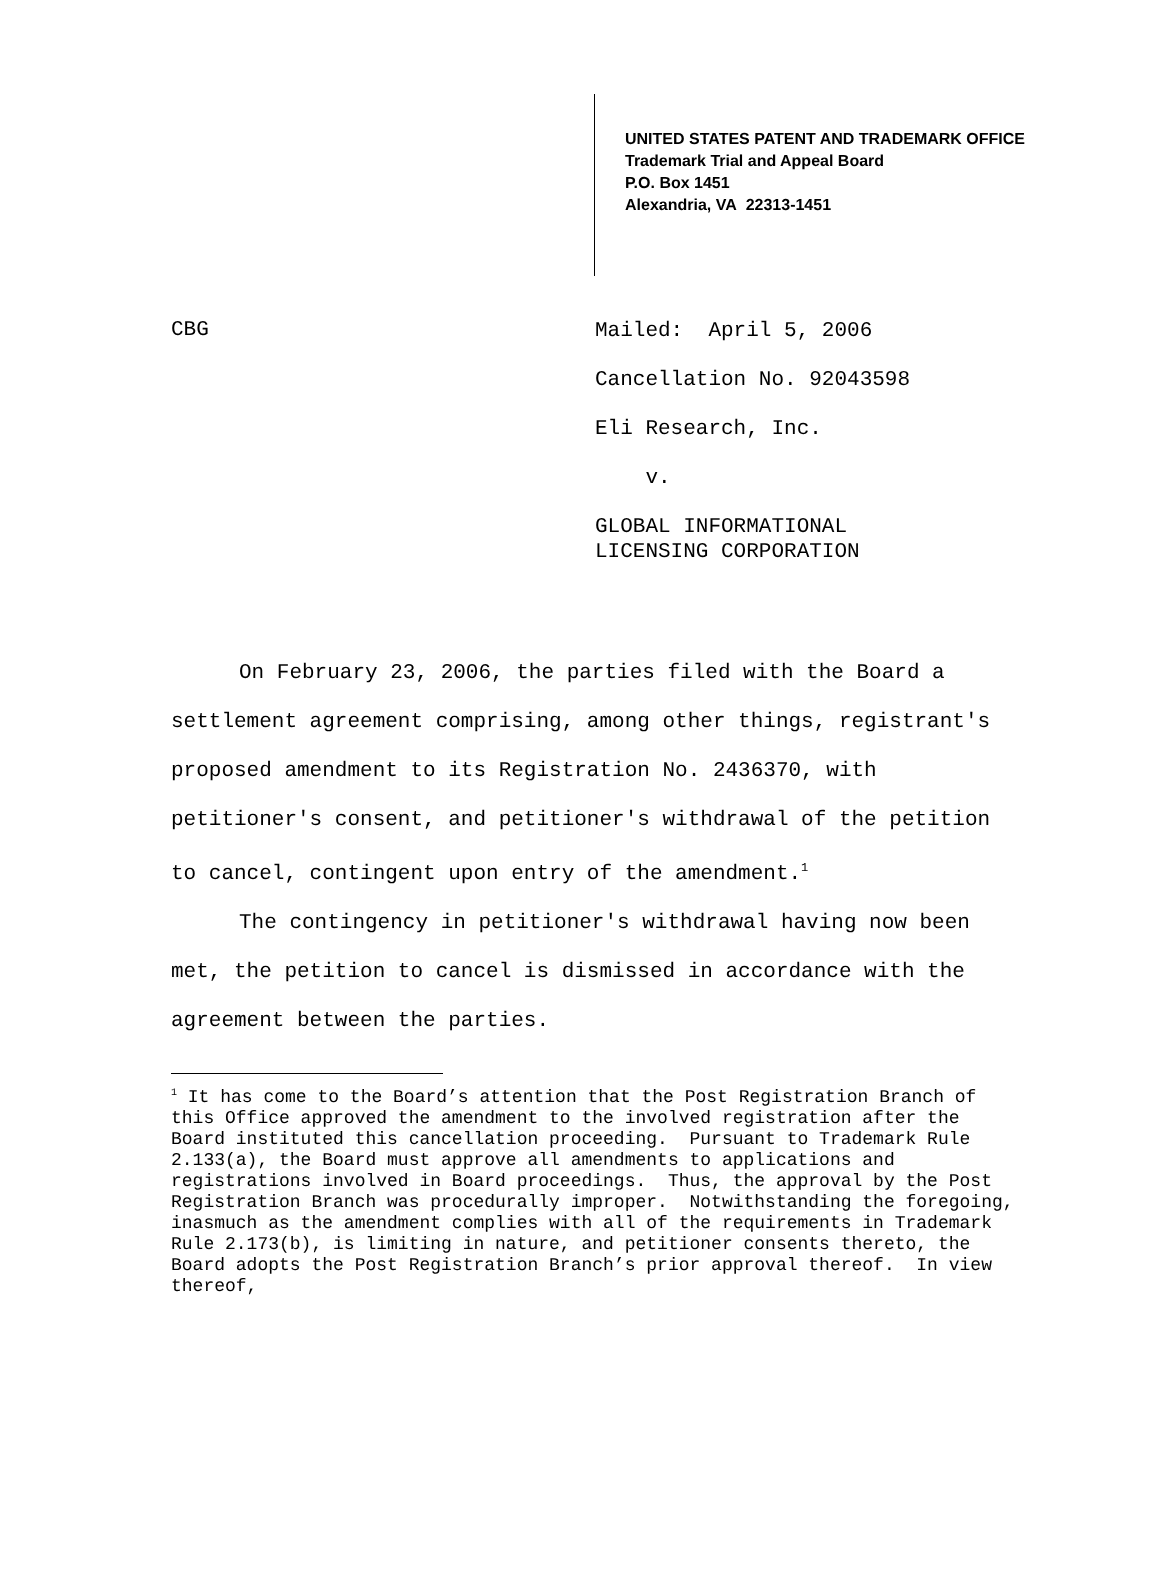UNITED STATES PATENT AND TRADEMARK OFFICE
Trademark Trial and Appeal Board
P.O. Box 1451
Alexandria, VA 22313-1451
CBG
Mailed: April 5, 2006
Cancellation No. 92043598
Eli Research, Inc.
v.
GLOBAL INFORMATIONAL
LICENSING CORPORATION
On February 23, 2006, the parties filed with the Board a settlement agreement comprising, among other things, registrant's proposed amendment to its Registration No. 2436370, with petitioner's consent, and petitioner's withdrawal of the petition to cancel, contingent upon entry of the amendment.<sup>1</sup>
The contingency in petitioner's withdrawal having now been met, the petition to cancel is dismissed in accordance with the agreement between the parties.
<sup>1</sup> It has come to the Board’s attention that the Post Registration Branch of this Office approved the amendment to the involved registration after the Board instituted this cancellation proceeding. Pursuant to Trademark Rule 2.133(a), the Board must approve all amendments to applications and registrations involved in Board proceedings. Thus, the approval by the Post Registration Branch was procedurally improper. Notwithstanding the foregoing, inasmuch as the amendment complies with all of the requirements in Trademark Rule 2.173(b), is limiting in nature, and petitioner consents thereto, the Board adopts the Post Registration Branch’s prior approval thereof. In view thereof,